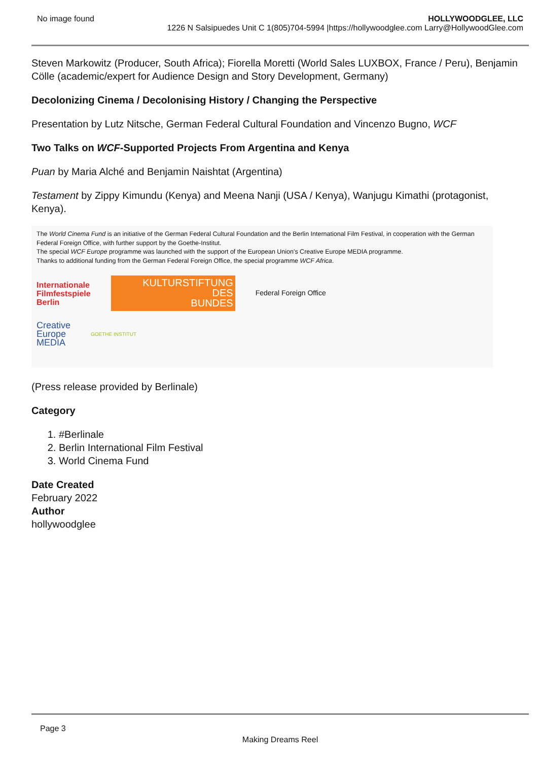No image found HOLLYWOODGLEE, LLC
1226 N Salsipuedes Unit C 1(805)704-5994 |https://hollywoodglee.com Larry@HollywoodGlee.com
Steven Markowitz (Producer, South Africa); Fiorella Moretti (World Sales LUXBOX, France / Peru), Benjamin Cölle (academic/expert for Audience Design and Story Development, Germany)
Decolonizing Cinema / Decolonising History / Changing the Perspective
Presentation by Lutz Nitsche, German Federal Cultural Foundation and Vincenzo Bugno, WCF
Two Talks on WCF-Supported Projects From Argentina and Kenya
Puan by Maria Alché and Benjamin Naishtat (Argentina)
Testament by Zippy Kimundu (Kenya) and Meena Nanji (USA / Kenya), Wanjugu Kimathi (protagonist, Kenya).
The World Cinema Fund is an initiative of the German Federal Cultural Foundation and the Berlin International Film Festival, in cooperation with the German Federal Foreign Office, with further support by the Goethe-Institut.
The special WCF Europe programme was launched with the support of the European Union's Creative Europe MEDIA programme.
Thanks to additional funding from the German Federal Foreign Office, the special programme WCF Africa.
Internationale
Filmfestspiele
Berlin
KULTURSTIFTUNG
DES
BUNDES
Federal Foreign Office
Creative
Europe
MEDIA
GOETHE INSTITUT
(Press release provided by Berlinale)
Category
1. #Berlinale
2. Berlin International Film Festival
3. World Cinema Fund
Date Created
February 2022
Author
hollywoodglee
Page 3
Making Dreams Reel